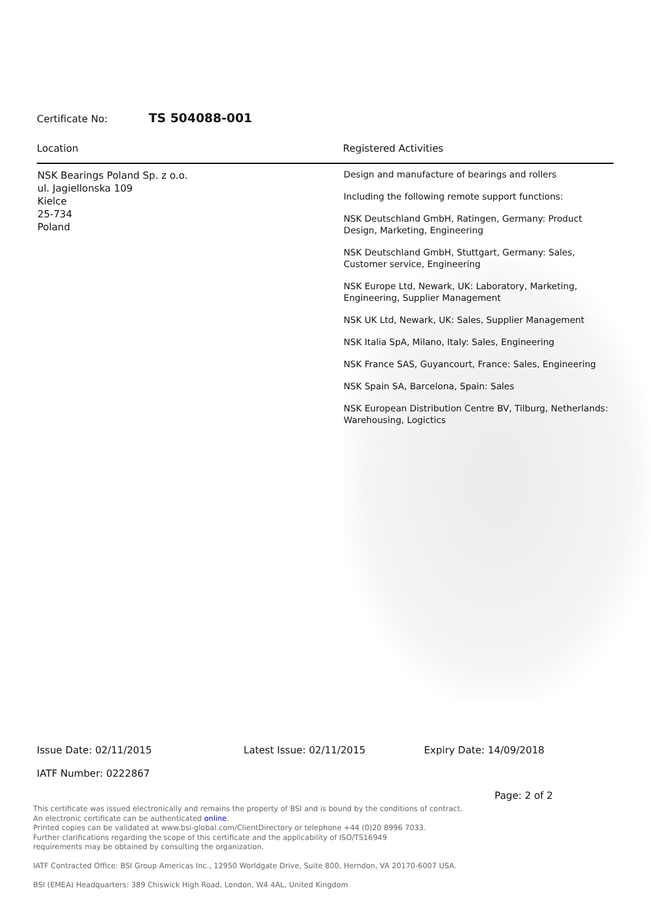Certificate No: TS 504088-001
| Location | Registered Activities |
| --- | --- |
| NSK Bearings Poland Sp. z o.o. ul. Jagiellonska 109 Kielce 25-734 Poland | Design and manufacture of bearings and rollers Including the following remote support functions: NSK Deutschland GmbH, Ratingen, Germany: Product Design, Marketing, Engineering NSK Deutschland GmbH, Stuttgart, Germany: Sales, Customer service, Engineering NSK Europe Ltd, Newark, UK: Laboratory, Marketing, Engineering, Supplier Management NSK UK Ltd, Newark, UK: Sales, Supplier Management NSK Italia SpA, Milano, Italy: Sales, Engineering NSK France SAS, Guyancourt, France: Sales, Engineering NSK Spain SA, Barcelona, Spain: Sales NSK European Distribution Centre BV, Tilburg, Netherlands: Warehousing, Logictics |
Issue Date: 02/11/2015 Latest Issue: 02/11/2015 Expiry Date: 14/09/2018
IATF Number: 0222867
Page: 2 of 2
This certificate was issued electronically and remains the property of BSI and is bound by the conditions of contract.
An electronic certificate can be authenticated online.
Printed copies can be validated at www.bsi-global.com/ClientDirectory or telephone +44 (0)20 8996 7033.
Further clarifications regarding the scope of this certificate and the applicability of ISO/TS16949
requirements may be obtained by consulting the organization.
IATF Contracted Office: BSI Group Americas Inc., 12950 Worldgate Drive, Suite 800, Herndon, VA 20170-6007 USA.
BSI (EMEA) Headquarters: 389 Chiswick High Road, London, W4 4AL, United Kingdom